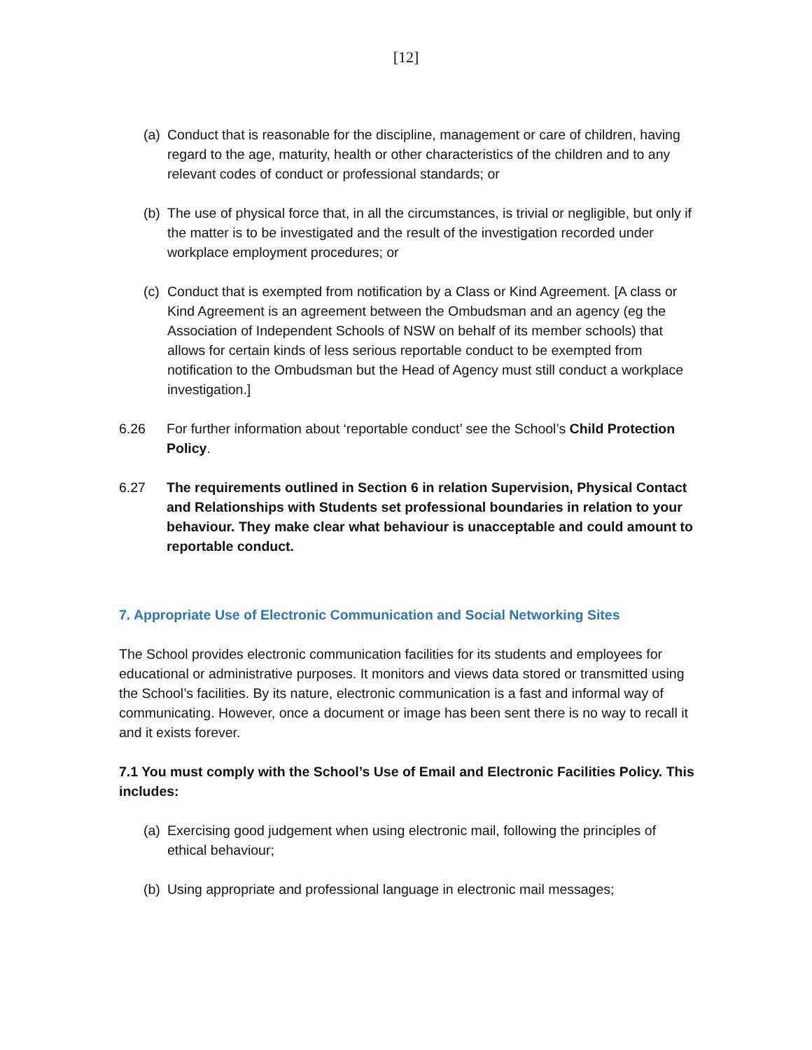[12]
(a)
Conduct that is reasonable for the discipline, management or care of children, having regard to the age, maturity, health or other characteristics of the children and to any relevant codes of conduct or professional standards; or
(b)
The use of physical force that, in all the circumstances, is trivial or negligible, but only if the matter is to be investigated and the result of the investigation recorded under workplace employment procedures; or
(c)
Conduct that is exempted from notification by a Class or Kind Agreement. [A class or Kind Agreement is an agreement between the Ombudsman and an agency (eg the Association of Independent Schools of NSW on behalf of its member schools) that allows for certain kinds of less serious reportable conduct to be exempted from notification to the Ombudsman but the Head of Agency must still conduct a workplace investigation.]
6.26 For further information about ‘reportable conduct’ see the School’s Child Protection Policy.
6.27 The requirements outlined in Section 6 in relation Supervision, Physical Contact and Relationships with Students set professional boundaries in relation to your behaviour. They make clear what behaviour is unacceptable and could amount to reportable conduct.
7. Appropriate Use of Electronic Communication and Social Networking Sites
The School provides electronic communication facilities for its students and employees for educational or administrative purposes. It monitors and views data stored or transmitted using the School’s facilities. By its nature, electronic communication is a fast and informal way of communicating. However, once a document or image has been sent there is no way to recall it and it exists forever.
7.1 You must comply with the School’s Use of Email and Electronic Facilities Policy. This includes:
(a)
Exercising good judgement when using electronic mail, following the principles of ethical behaviour;
(b)
Using appropriate and professional language in electronic mail messages;